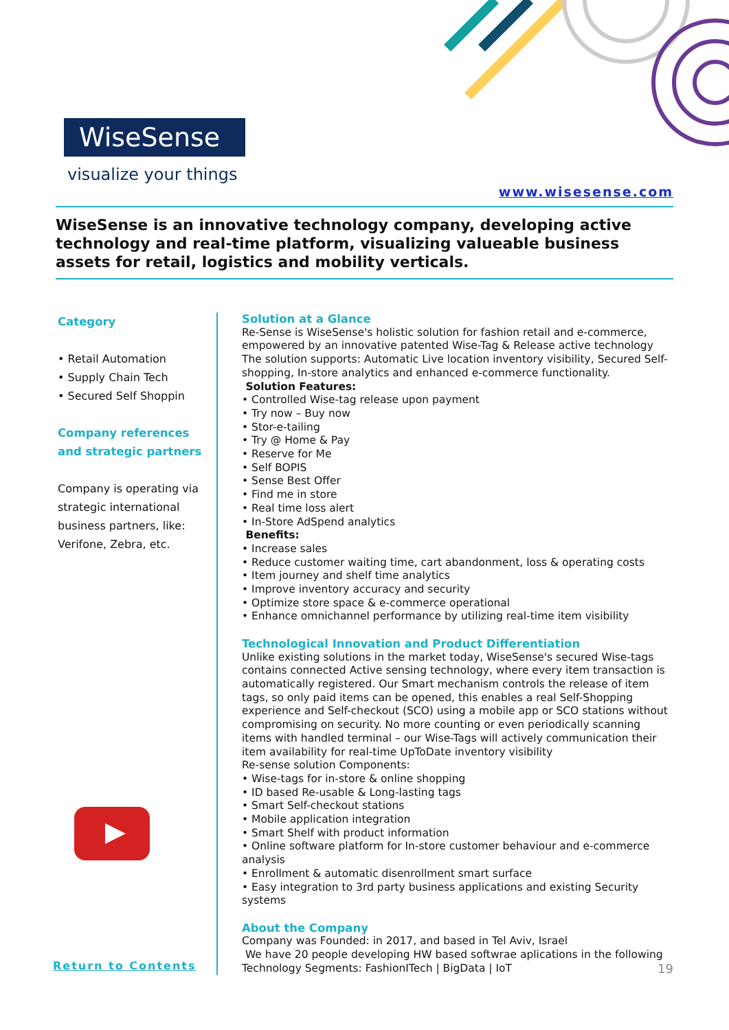WiseSense
visualize your things
www.wisesense.com
WiseSense is an innovative technology company, developing active technology and real-time platform, visualizing valueable business assets for retail, logistics and mobility verticals.
Category
• Retail Automation
• Supply Chain Tech
• Secured Self Shoppin
Company references
and strategic partners
Company is operating via strategic international business partners, like: Verifone, Zebra, etc.
Return to Contents
Solution at a Glance
Re-Sense is WiseSense's holistic solution for fashion retail and e-commerce, empowered by an innovative patented Wise-Tag & Release active technology
The solution supports: Automatic Live location inventory visibility, Secured Self-shopping, In-store analytics and enhanced e-commerce functionality.
Solution Features:
• Controlled Wise-tag release upon payment
• Try now – Buy now
• Stor-e-tailing
• Try @ Home & Pay
• Reserve for Me
• Self BOPIS
• Sense Best Offer
• Find me in store
• Real time loss alert
• In-Store AdSpend analytics
Benefits:
• Increase sales
• Reduce customer waiting time, cart abandonment, loss & operating costs
• Item journey and shelf time analytics
• Improve inventory accuracy and security
• Optimize store space & e-commerce operational
• Enhance omnichannel performance by utilizing real-time item visibility
Technological Innovation and Product Differentiation
Unlike existing solutions in the market today, WiseSense's secured Wise-tags contains connected Active sensing technology, where every item transaction is automatically registered. Our Smart mechanism controls the release of item tags, so only paid items can be opened, this enables a real Self-Shopping experience and Self-checkout (SCO) using a mobile app or SCO stations without compromising on security. No more counting or even periodically scanning items with handled terminal – our Wise-Tags will actively communication their item availability for real-time UpToDate inventory visibility
Re-sense solution Components:
• Wise-tags for in-store & online shopping
• ID based Re-usable & Long-lasting tags
• Smart Self-checkout stations
• Mobile application integration
• Smart Shelf with product information
• Online software platform for In-store customer behaviour and e-commerce analysis
• Enrollment & automatic disenrollment smart surface
• Easy integration to 3rd party business applications and existing Security systems
About the Company
Company was Founded: in 2017, and based in Tel Aviv, Israel
We have 20 people developing HW based softwrae aplications in the following Technology Segments: FashionITech | BigData | IoT
19